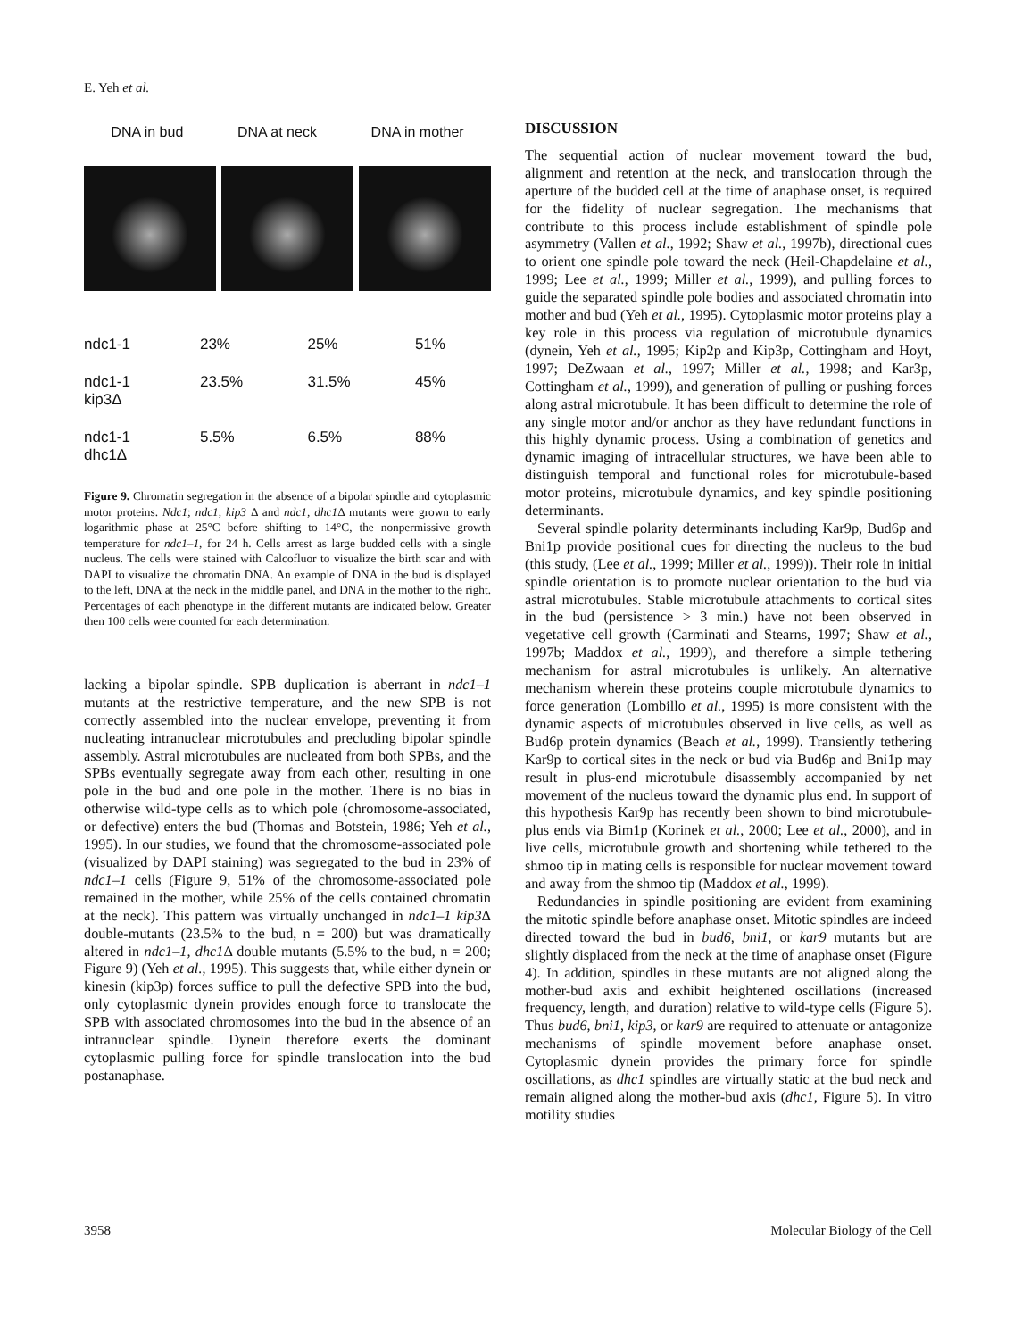E. Yeh et al.
DNA in bud DNA at neck DNA in mother
| ndc1-1 | 23% | 25% | 51% |
| ndc1-1 kip3Δ | 23.5% | 31.5% | 45% |
| ndc1-1 dhc1Δ | 5.5% | 6.5% | 88% |
Figure 9. Chromatin segregation in the absence of a bipolar spindle and cytoplasmic motor proteins. Ndc1; ndc1, kip3 Δ and ndc1, dhc1 Δ mutants were grown to early logarithmic phase at 25°C before shifting to 14°C, the nonpermissive growth temperature for ndc1–1, for 24 h. Cells arrest as large budded cells with a single nucleus. The cells were stained with Calcofluor to visualize the birth scar and with DAPI to visualize the chromatin DNA. An example of DNA in the bud is displayed to the left, DNA at the neck in the middle panel, and DNA in the mother to the right. Percentages of each phenotype in the different mutants are indicated below. Greater then 100 cells were counted for each determination.
lacking a bipolar spindle. SPB duplication is aberrant in ndc1–1 mutants at the restrictive temperature, and the new SPB is not correctly assembled into the nuclear envelope, preventing it from nucleating intranuclear microtubules and precluding bipolar spindle assembly. Astral microtubules are nucleated from both SPBs, and the SPBs eventually segregate away from each other, resulting in one pole in the bud and one pole in the mother. There is no bias in otherwise wild-type cells as to which pole (chromosome-associated, or defective) enters the bud (Thomas and Botstein, 1986; Yeh et al., 1995). In our studies, we found that the chromosome-associated pole (visualized by DAPI staining) was segregated to the bud in 23% of ndc1–1 cells (Figure 9, 51% of the chromosome-associated pole remained in the mother, while 25% of the cells contained chromatin at the neck). This pattern was virtually unchanged in ndc1–1 kip3 Δ double-mutants (23.5% to the bud, n = 200) but was dramatically altered in ndc1–1, dhc1 Δ double mutants (5.5% to the bud, n = 200; Figure 9) (Yeh et al., 1995). This suggests that, while either dynein or kinesin (kip3p) forces suffice to pull the defective SPB into the bud, only cytoplasmic dynein provides enough force to translocate the SPB with associated chromosomes into the bud in the absence of an intranuclear spindle. Dynein therefore exerts the dominant cytoplasmic pulling force for spindle translocation into the bud postanaphase.
DISCUSSION
The sequential action of nuclear movement toward the bud, alignment and retention at the neck, and translocation through the aperture of the budded cell at the time of anaphase onset, is required for the fidelity of nuclear segregation. The mechanisms that contribute to this process include establishment of spindle pole asymmetry (Vallen et al., 1992; Shaw et al., 1997b), directional cues to orient one spindle pole toward the neck (Heil-Chapdelaine et al., 1999; Lee et al., 1999; Miller et al., 1999), and pulling forces to guide the separated spindle pole bodies and associated chromatin into mother and bud (Yeh et al., 1995). Cytoplasmic motor proteins play a key role in this process via regulation of microtubule dynamics (dynein, Yeh et al., 1995; Kip2p and Kip3p, Cottingham and Hoyt, 1997; DeZwaan et al., 1997; Miller et al., 1998; and Kar3p, Cottingham et al., 1999), and generation of pulling or pushing forces along astral microtubule. It has been difficult to determine the role of any single motor and/or anchor as they have redundant functions in this highly dynamic process. Using a combination of genetics and dynamic imaging of intracellular structures, we have been able to distinguish temporal and functional roles for microtubule-based motor proteins, microtubule dynamics, and key spindle positioning determinants.
Several spindle polarity determinants including Kar9p, Bud6p and Bni1p provide positional cues for directing the nucleus to the bud (this study, (Lee et al., 1999; Miller et al., 1999)). Their role in initial spindle orientation is to promote nuclear orientation to the bud via astral microtubules. Stable microtubule attachments to cortical sites in the bud (persistence > 3 min.) have not been observed in vegetative cell growth (Carminati and Stearns, 1997; Shaw et al., 1997b; Maddox et al., 1999), and therefore a simple tethering mechanism for astral microtubules is unlikely. An alternative mechanism wherein these proteins couple microtubule dynamics to force generation (Lombillo et al., 1995) is more consistent with the dynamic aspects of microtubules observed in live cells, as well as Bud6p protein dynamics (Beach et al., 1999). Transiently tethering Kar9p to cortical sites in the neck or bud via Bud6p and Bni1p may result in plus-end microtubule disassembly accompanied by net movement of the nucleus toward the dynamic plus end. In support of this hypothesis Kar9p has recently been shown to bind microtubule-plus ends via Bim1p (Korinek et al., 2000; Lee et al., 2000), and in live cells, microtubule growth and shortening while tethered to the shmoo tip in mating cells is responsible for nuclear movement toward and away from the shmoo tip (Maddox et al., 1999).
Redundancies in spindle positioning are evident from examining the mitotic spindle before anaphase onset. Mitotic spindles are indeed directed toward the bud in bud6, bni1, or kar9 mutants but are slightly displaced from the neck at the time of anaphase onset (Figure 4). In addition, spindles in these mutants are not aligned along the mother-bud axis and exhibit heightened oscillations (increased frequency, length, and duration) relative to wild-type cells (Figure 5). Thus bud6, bni1, kip3, or kar9 are required to attenuate or antagonize mechanisms of spindle movement before anaphase onset. Cytoplasmic dynein provides the primary force for spindle oscillations, as dhc1 spindles are virtually static at the bud neck and remain aligned along the mother-bud axis (dhc1, Figure 5). In vitro motility studies
3958 Molecular Biology of the Cell